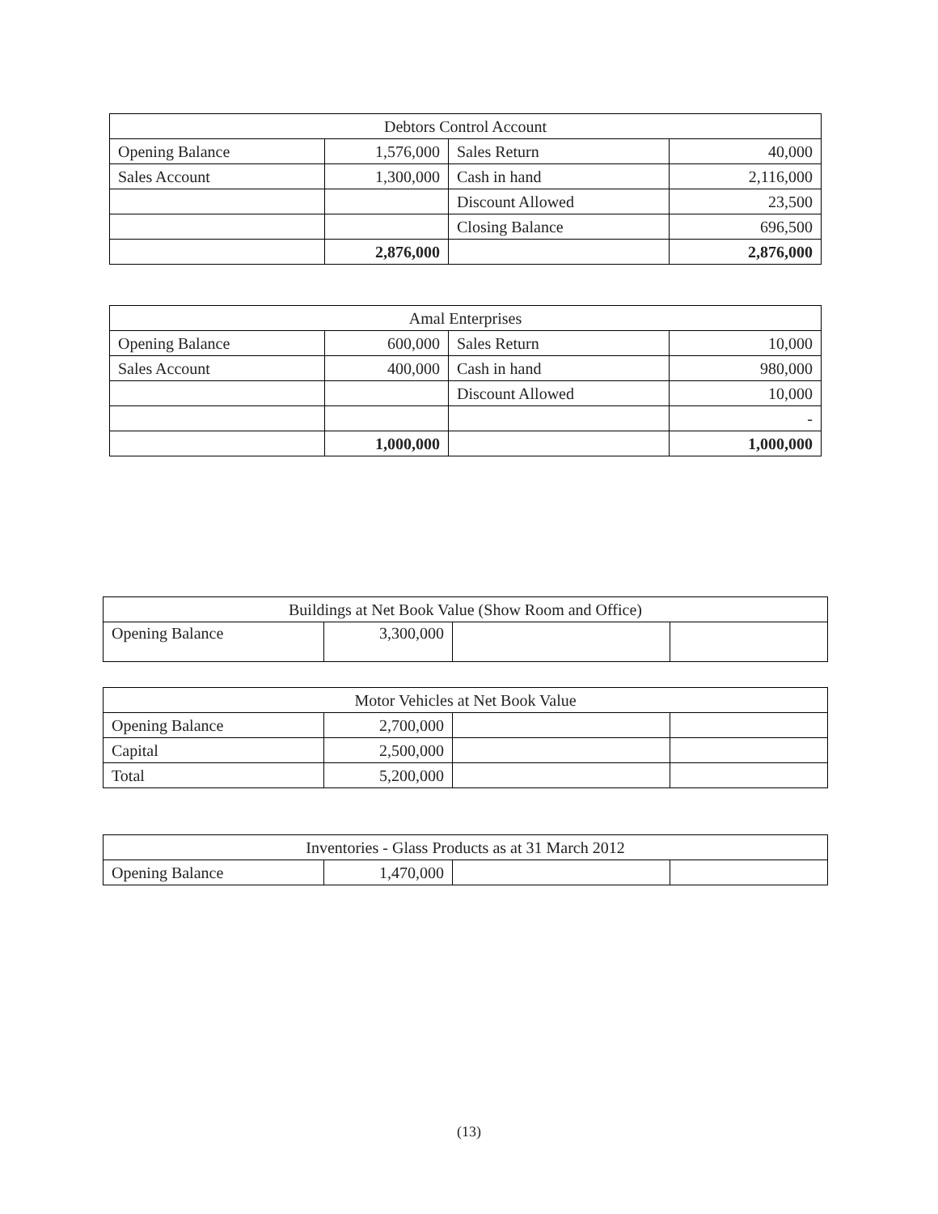| Debtors Control Account | | | |
| Opening Balance | 1,576,000 | Sales Return | 40,000 |
| Sales Account | 1,300,000 | Cash in hand | 2,116,000 |
| | | Discount Allowed | 23,500 |
| | | Closing Balance | 696,500 |
| | 2,876,000 | | 2,876,000 |
| Amal Enterprises | | | |
| Opening Balance | 600,000 | Sales Return | 10,000 |
| Sales Account | 400,000 | Cash in hand | 980,000 |
| | | Discount Allowed | 10,000 |
| | | | - |
| | 1,000,000 | | 1,000,000 |
| Buildings at Net Book Value (Show Room and Office) | | | |
| Opening Balance | 3,300,000 | | |
| Motor Vehicles at Net Book Value | | | |
| Opening Balance | 2,700,000 | | |
| Capital | 2,500,000 | | |
| Total | 5,200,000 | | |
| Inventories - Glass Products as at 31 March 2012 | | | |
| Opening Balance | 1,470,000 | | |
(13)